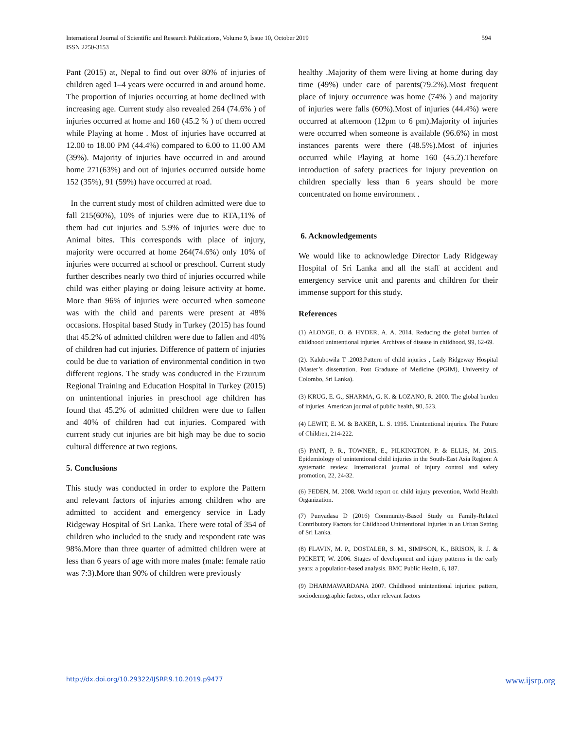International Journal of Scientific and Research Publications, Volume 9, Issue 10, October 2019
ISSN 2250-3153
594
Pant (2015) at, Nepal to find out over 80% of injuries of children aged 1–4 years were occurred in and around home. The proportion of injuries occurring at home declined with increasing age. Current study also revealed 264 (74.6% ) of injuries occurred at home and 160 (45.2 % ) of them occred while Playing at home . Most of injuries have occurred at 12.00 to 18.00 PM (44.4%) compared to 6.00 to 11.00 AM (39%). Majority of injuries have occurred in and around home 271(63%) and out of injuries occurred outside home 152 (35%), 91 (59%) have occurred at road.
In the current study most of children admitted were due to fall 215(60%), 10% of injuries were due to RTA,11% of them had cut injuries and 5.9% of injuries were due to Animal bites. This corresponds with place of injury, majority were occurred at home 264(74.6%) only 10% of injuries were occurred at school or preschool. Current study further describes nearly two third of injuries occurred while child was either playing or doing leisure activity at home. More than 96% of injuries were occurred when someone was with the child and parents were present at 48% occasions. Hospital based Study in Turkey (2015) has found that 45.2% of admitted children were due to fallen and 40% of children had cut injuries. Difference of pattern of injuries could be due to variation of environmental condition in two different regions. The study was conducted in the Erzurum Regional Training and Education Hospital in Turkey (2015) on unintentional injuries in preschool age children has found that 45.2% of admitted children were due to fallen and 40% of children had cut injuries. Compared with current study cut injuries are bit high may be due to socio cultural difference at two regions.
5. Conclusions
This study was conducted in order to explore the Pattern and relevant factors of injuries among children who are admitted to accident and emergency service in Lady Ridgeway Hospital of Sri Lanka. There were total of 354 of children who included to the study and respondent rate was 98%.More than three quarter of admitted children were at less than 6 years of age with more males (male: female ratio was 7:3).More than 90% of children were previously
healthy .Majority of them were living at home during day time (49%) under care of parents(79.2%).Most frequent place of injury occurrence was home (74% ) and majority of injuries were falls (60%).Most of injuries (44.4%) were occurred at afternoon (12pm to 6 pm).Majority of injuries were occurred when someone is available (96.6%) in most instances parents were there (48.5%).Most of injuries occurred while Playing at home 160 (45.2).Therefore introduction of safety practices for injury prevention on children specially less than 6 years should be more concentrated on home environment .
6. Acknowledgements
We would like to acknowledge Director Lady Ridgeway Hospital of Sri Lanka and all the staff at accident and emergency service unit and parents and children for their immense support for this study.
References
(1) ALONGE, O. & HYDER, A. A. 2014. Reducing the global burden of childhood unintentional injuries. Archives of disease in childhood, 99, 62-69.
(2). Kalubowila T .2003.Pattern of child injuries , Lady Ridgeway Hospital (Master’s dissertation, Post Graduate of Medicine (PGIM), University of Colombo, Sri Lanka).
(3) KRUG, E. G., SHARMA, G. K. & LOZANO, R. 2000. The global burden of injuries. American journal of public health, 90, 523.
(4) LEWIT, E. M. & BAKER, L. S. 1995. Unintentional injuries. The Future of Children, 214-222.
(5) PANT, P. R., TOWNER, E., PILKINGTON, P. & ELLIS, M. 2015. Epidemiology of unintentional child injuries in the South-East Asia Region: A systematic review. International journal of injury control and safety promotion, 22, 24-32.
(6) PEDEN, M. 2008. World report on child injury prevention, World Health Organization.
(7) Punyadasa D (2016) Community-Based Study on Family-Related Contributory Factors for Childhood Unintentional Injuries in an Urban Setting of Sri Lanka.
(8) FLAVIN, M. P., DOSTALER, S. M., SIMPSON, K., BRISON, R. J. & PICKETT, W. 2006. Stages of development and injury patterns in the early years: a population-based analysis. BMC Public Health, 6, 187.
(9) DHARMAWARDANA 2007. Childhood unintentional injuries: pattern, sociodemographic factors, other relevant factors
http://dx.doi.org/10.29322/IJSRP.9.10.2019.p9477 www.ijsrp.org